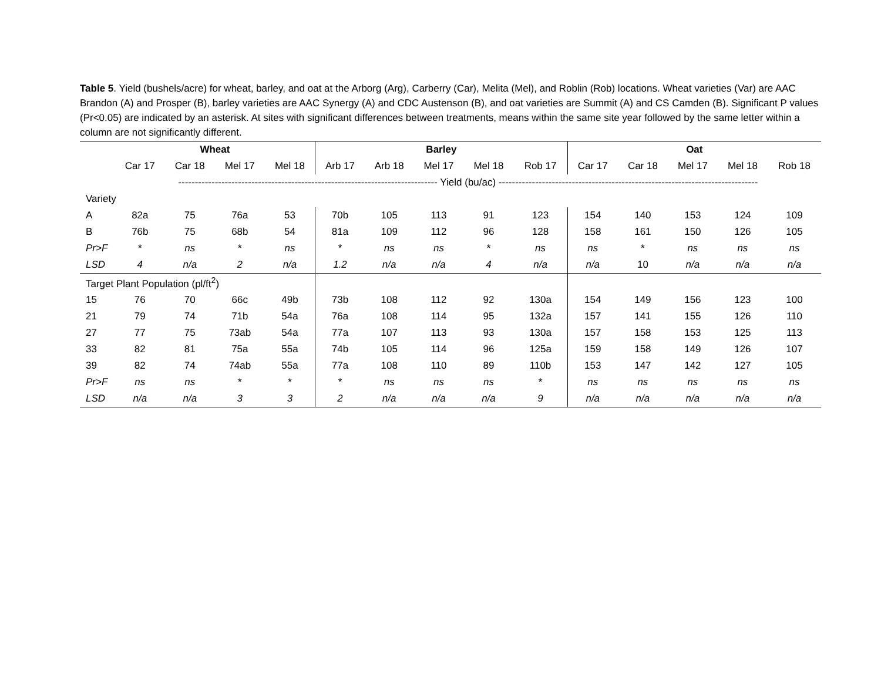Table 5. Yield (bushels/acre) for wheat, barley, and oat at the Arborg (Arg), Carberry (Car), Melita (Mel), and Roblin (Rob) locations. Wheat varieties (Var) are AAC Brandon (A) and Prosper (B), barley varieties are AAC Synergy (A) and CDC Austenson (B), and oat varieties are Summit (A) and CS Camden (B). Significant P values (Pr<0.05) are indicated by an asterisk. At sites with significant differences between treatments, means within the same site year followed by the same letter within a column are not significantly different.
| | Wheat | | | | Barley | | | | | Oat | | | | |
| --- | --- | --- | --- | --- | --- | --- | --- | --- | --- | --- | --- | --- | --- | --- |
| | Car 17 | Car 18 | Mel 17 | Mel 18 | Arb 17 | Arb 18 | Mel 17 | Mel 18 | Rob 17 | Car 17 | Car 18 | Mel 17 | Mel 18 | Rob 18 |
| | ------------------------------------------------------------------------------ Yield (bu/ac) ------------------------------------------------------------------------------ | | | | | | | | | | | | | |
| Variety | | | | | | | | | | | | | | |
| A | 82a | 75 | 76a | 53 | 70b | 105 | 113 | 91 | 123 | 154 | 140 | 153 | 124 | 109 |
| B | 76b | 75 | 68b | 54 | 81a | 109 | 112 | 96 | 128 | 158 | 161 | 150 | 126 | 105 |
| Pr>F | * | ns | * | ns | * | ns | ns | * | ns | ns | * | ns | ns | ns |
| LSD | 4 | n/a | 2 | n/a | 1.2 | n/a | n/a | 4 | n/a | n/a | 10 | n/a | n/a | n/a |
| Target Plant Population (pl/ft<sup>2</sup>) | | | | | | | | | | | | | | |
| 15 | 76 | 70 | 66c | 49b | 73b | 108 | 112 | 92 | 130a | 154 | 149 | 156 | 123 | 100 |
| 21 | 79 | 74 | 71b | 54a | 76a | 108 | 114 | 95 | 132a | 157 | 141 | 155 | 126 | 110 |
| 27 | 77 | 75 | 73ab | 54a | 77a | 107 | 113 | 93 | 130a | 157 | 158 | 153 | 125 | 113 |
| 33 | 82 | 81 | 75a | 55a | 74b | 105 | 114 | 96 | 125a | 159 | 158 | 149 | 126 | 107 |
| 39 | 82 | 74 | 74ab | 55a | 77a | 108 | 110 | 89 | 110b | 153 | 147 | 142 | 127 | 105 |
| Pr>F | ns | ns | * | * | * | ns | ns | ns | * | ns | ns | ns | ns | ns |
| LSD | n/a | n/a | 3 | 3 | 2 | n/a | n/a | n/a | 9 | n/a | n/a | n/a | n/a | n/a |